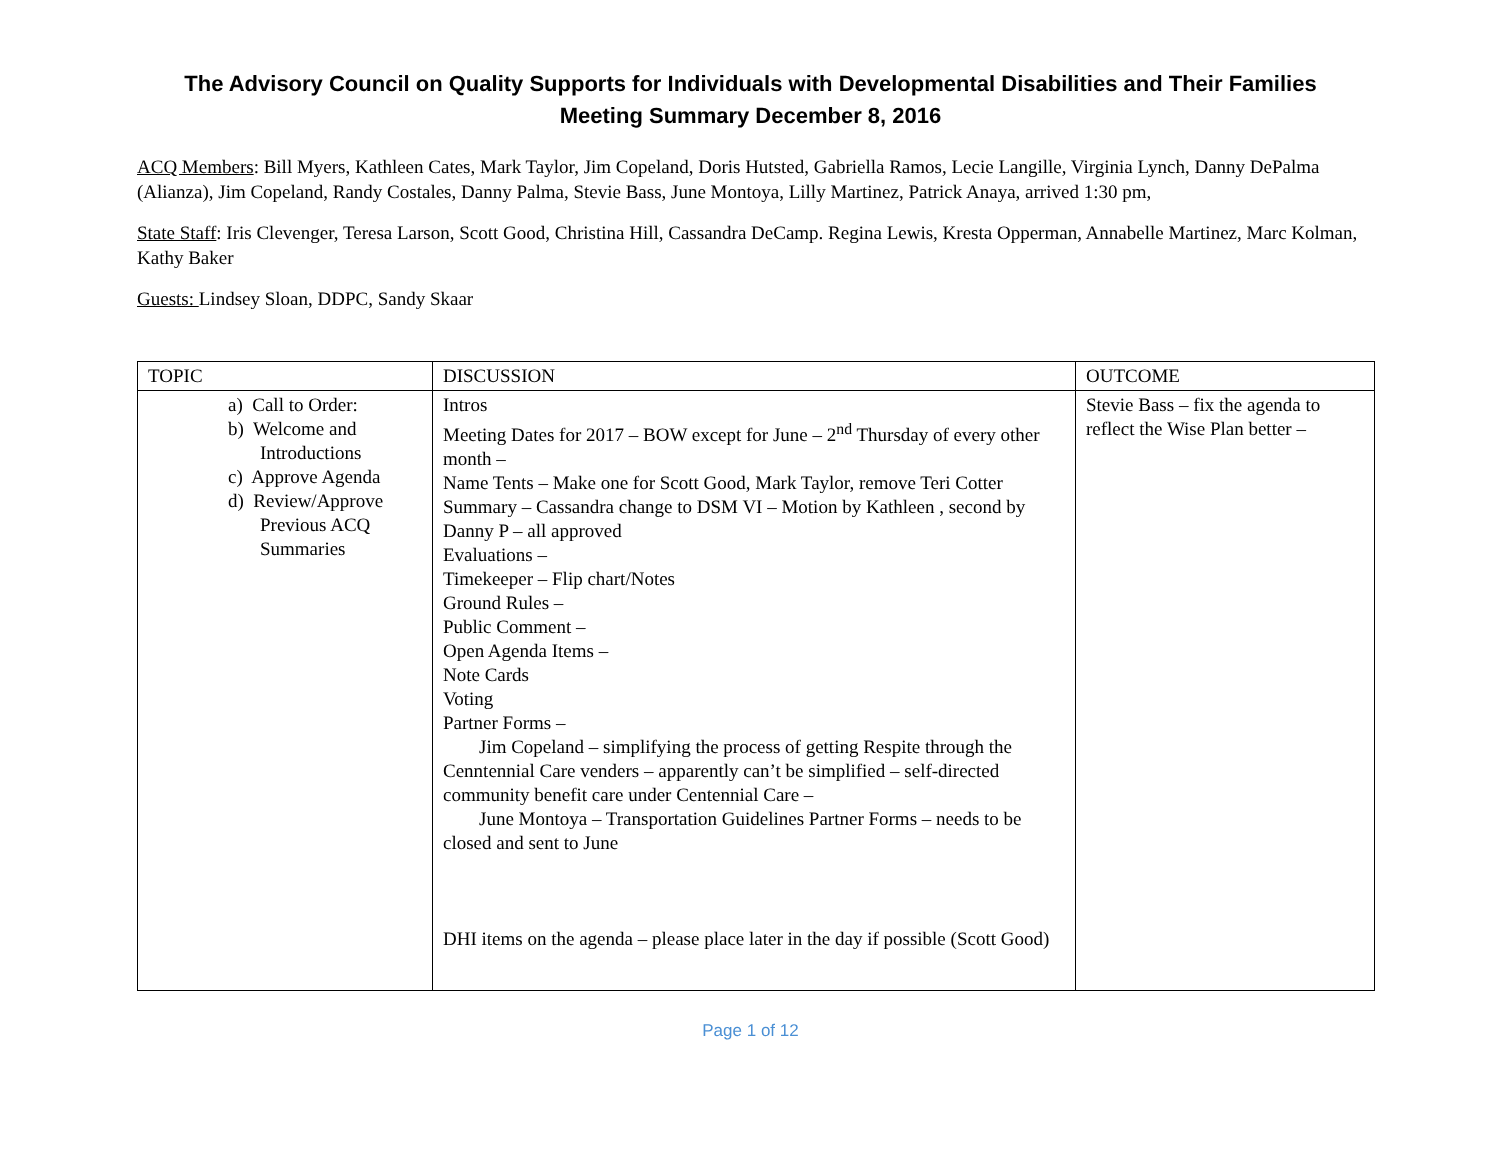The Advisory Council on Quality Supports for Individuals with Developmental Disabilities and Their Families
Meeting Summary December 8, 2016
ACQ Members: Bill Myers, Kathleen Cates, Mark Taylor, Jim Copeland, Doris Hutsted, Gabriella Ramos, Lecie Langille, Virginia Lynch, Danny DePalma (Alianza), Jim Copeland, Randy Costales, Danny Palma, Stevie Bass, June Montoya, Lilly Martinez, Patrick Anaya, arrived 1:30 pm,
State Staff: Iris Clevenger, Teresa Larson, Scott Good, Christina Hill, Cassandra DeCamp. Regina Lewis, Kresta Opperman, Annabelle Martinez, Marc Kolman, Kathy Baker
Guests: Lindsey Sloan, DDPC, Sandy Skaar
| TOPIC | DISCUSSION | OUTCOME |
| a) Call to Order: b) Welcome and Introductions c) Approve Agenda d) Review/Approve Previous ACQ Summaries | Intros Meeting Dates for 2017 – BOW except for June – 2<sup>nd</sup> Thursday of every other month – Name Tents – Make one for Scott Good, Mark Taylor, remove Teri Cotter Summary – Cassandra change to DSM VI – Motion by Kathleen , second by Danny P – all approved Evaluations – Timekeeper – Flip chart/Notes Ground Rules – Public Comment – Open Agenda Items – Note Cards Voting Partner Forms – Jim Copeland – simplifying the process of getting Respite through the Cenntennial Care venders – apparently can’t be simplified – self-directed community benefit care under Centennial Care – June Montoya – Transportation Guidelines Partner Forms – needs to be closed and sent to June DHI items on the agenda – please place later in the day if possible (Scott Good) | Stevie Bass – fix the agenda to reflect the Wise Plan better – |
Page 1 of 12